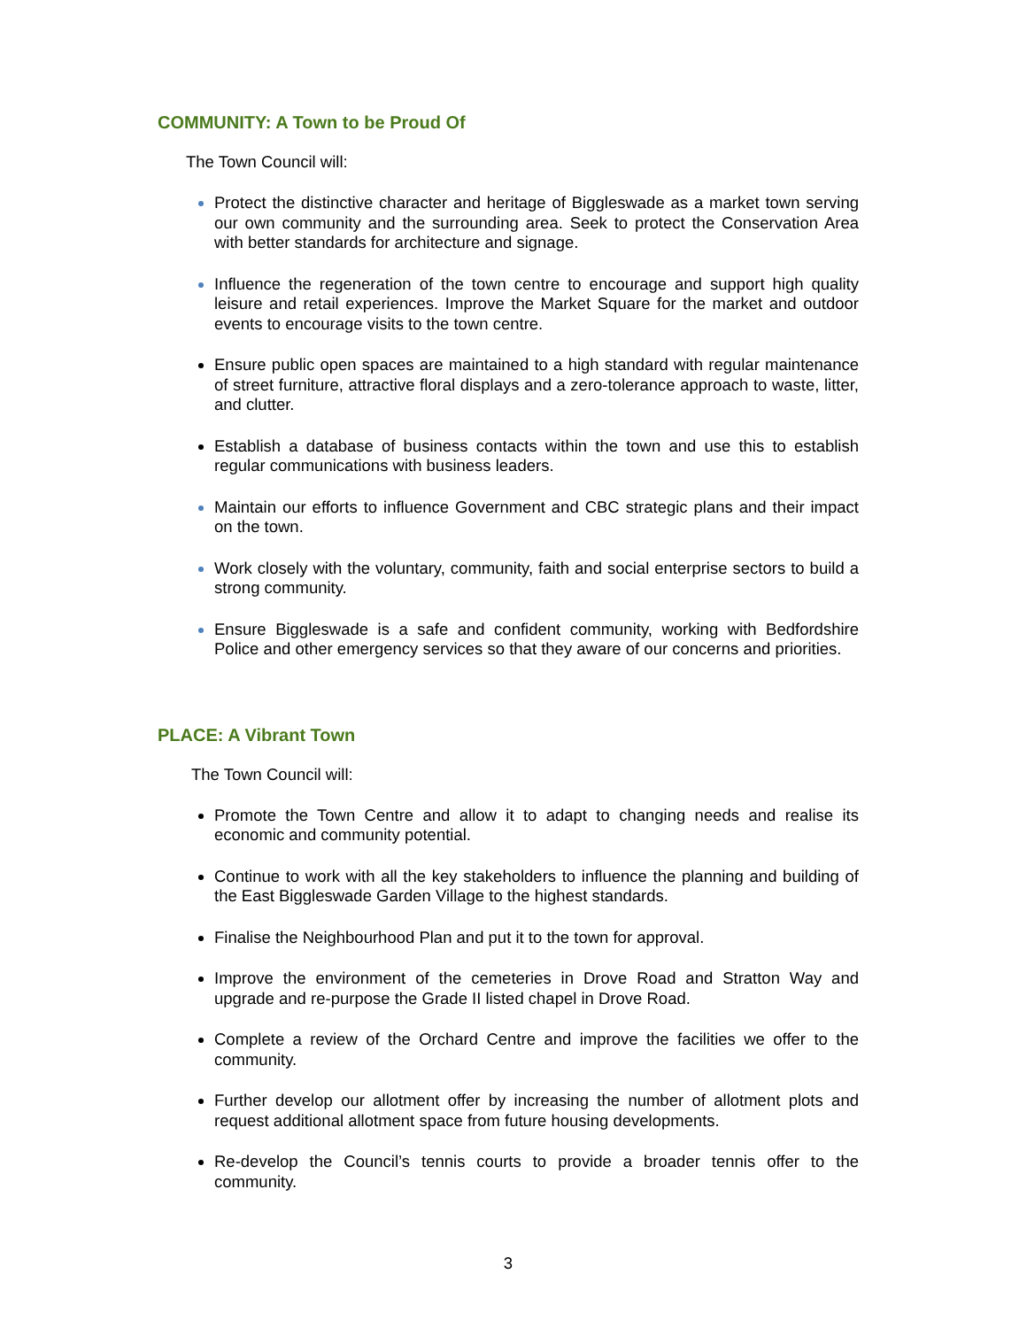COMMUNITY: A Town to be Proud Of
The Town Council will:
Protect the distinctive character and heritage of Biggleswade as a market town serving our own community and the surrounding area. Seek to protect the Conservation Area with better standards for architecture and signage.
Influence the regeneration of the town centre to encourage and support high quality leisure and retail experiences. Improve the Market Square for the market and outdoor events to encourage visits to the town centre.
Ensure public open spaces are maintained to a high standard with regular maintenance of street furniture, attractive floral displays and a zero-tolerance approach to waste, litter, and clutter.
Establish a database of business contacts within the town and use this to establish regular communications with business leaders.
Maintain our efforts to influence Government and CBC strategic plans and their impact on the town.
Work closely with the voluntary, community, faith and social enterprise sectors to build a strong community.
Ensure Biggleswade is a safe and confident community, working with Bedfordshire Police and other emergency services so that they aware of our concerns and priorities.
PLACE: A Vibrant Town
The Town Council will:
Promote the Town Centre and allow it to adapt to changing needs and realise its economic and community potential.
Continue to work with all the key stakeholders to influence the planning and building of the East Biggleswade Garden Village to the highest standards.
Finalise the Neighbourhood Plan and put it to the town for approval.
Improve the environment of the cemeteries in Drove Road and Stratton Way and upgrade and re-purpose the Grade II listed chapel in Drove Road.
Complete a review of the Orchard Centre and improve the facilities we offer to the community.
Further develop our allotment offer by increasing the number of allotment plots and request additional allotment space from future housing developments.
Re-develop the Council’s tennis courts to provide a broader tennis offer to the community.
3